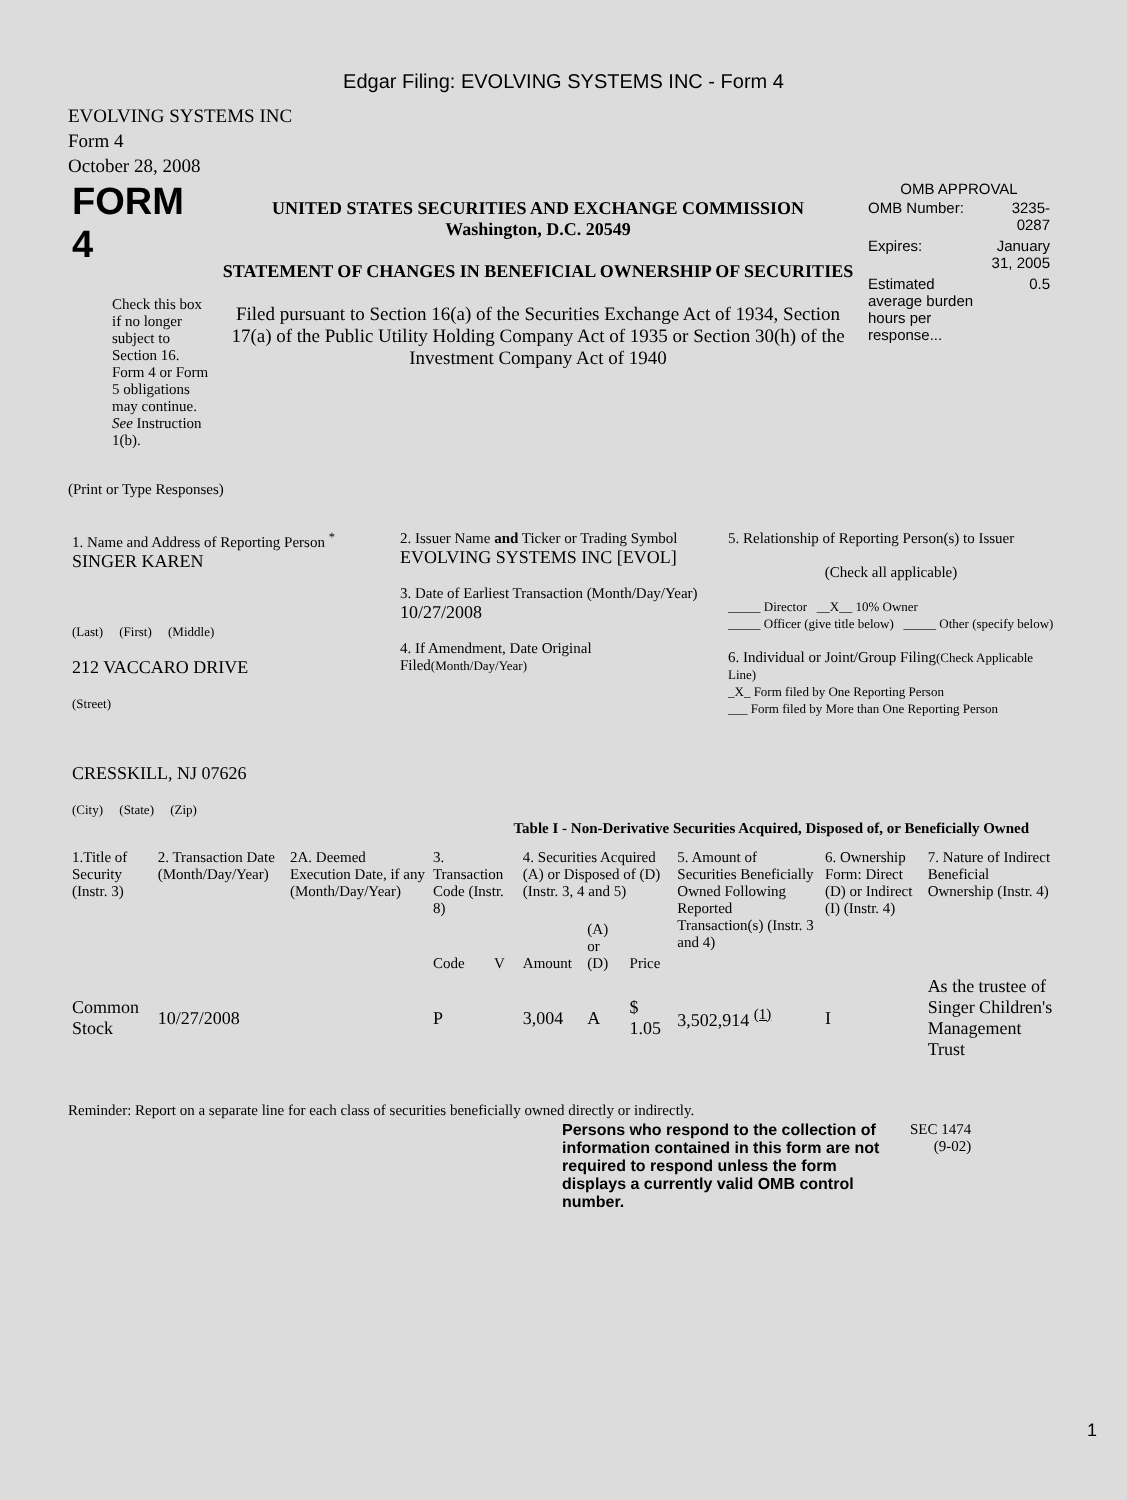Edgar Filing: EVOLVING SYSTEMS INC - Form 4
EVOLVING SYSTEMS INC
Form 4
October 28, 2008
| FORM 4 Check this box if no longer subject to Section 16. Form 4 or Form 5 obligations may continue. See Instruction 1(b). | UNITED STATES SECURITIES AND EXCHANGE COMMISSION Washington, D.C. 20549 STATEMENT OF CHANGES IN BENEFICIAL OWNERSHIP OF SECURITIES Filed pursuant to Section 16(a) of the Securities Exchange Act of 1934, Section 17(a) of the Public Utility Holding Company Act of 1935 or Section 30(h) of the Investment Company Act of 1940 | OMB APPROVAL / OMB Number: / 3235-0287 / / Expires: / January 31, 2005 / / Estimated average burden hours per response... / 0.5 / |
(Print or Type Responses)
| 1. Name and Address of Reporting Person <sup>*</sup> SINGER KAREN (Last) (First) (Middle) 212 VACCARO DRIVE (Street) CRESSKILL, NJ 07626 (City) (State) (Zip) | 2. Issuer Name and Ticker or Trading Symbol EVOLVING SYSTEMS INC [EVOL] 3. Date of Earliest Transaction (Month/Day/Year) 10/27/2008 4. If Amendment, Date Original Filed (Month/Day/Year) | 5. Relationship of Reporting Person(s) to Issuer (Check all applicable) _____ Director __X__ 10% Owner _____ Officer (give title below) _____ Other (specify below) 6. Individual or Joint/Group Filing (Check Applicable Line) _X_ Form filed by One Reporting Person ___ Form filed by More than One Reporting Person |
Table I - Non-Derivative Securities Acquired, Disposed of, or Beneficially Owned
| 1.Title of Security (Instr. 3) | 2. Transaction Date (Month/Day/Year) | 2A. Deemed Execution Date, if any (Month/Day/Year) | 3. Transaction Code (Instr. 8) | | 4. Securities Acquired (A) or Disposed of (D) (Instr. 3, 4 and 5) | | | 5. Amount of Securities Beneficially Owned Following Reported Transaction(s) (Instr. 3 and 4) | 6. Ownership Form: Direct (D) or Indirect (I) (Instr. 4) | 7. Nature of Indirect Beneficial Ownership (Instr. 4) |
| --- | --- | --- | --- | --- | --- | --- | --- | --- | --- | --- |
| | | | Code | V | Amount | (A) or (D) | Price | | | |
| Common Stock | 10/27/2008 | | P | | 3,004 | A | $ 1.05 | 3,502,914 <sup>(1)</sup> | I | As the trustee of Singer Children's Management Trust |
Reminder: Report on a separate line for each class of securities beneficially owned directly or indirectly.
| Persons who respond to the collection of information contained in this form are not required to respond unless the form displays a currently valid OMB control number. | SEC 1474 (9-02) |
1